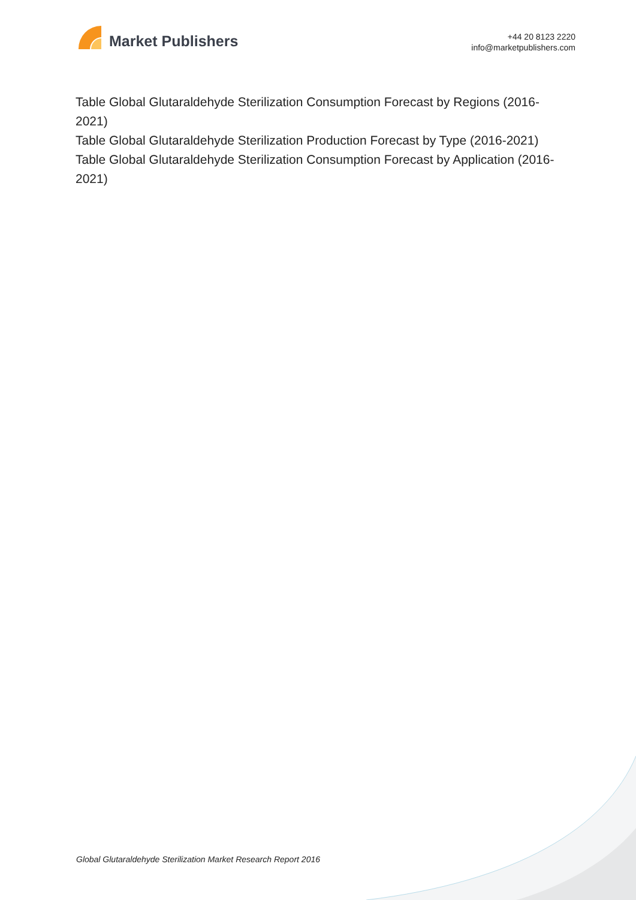Market Publishers
+44 20 8123 2220
info@marketpublishers.com
Table Global Glutaraldehyde Sterilization Consumption Forecast by Regions (2016-2021)
Table Global Glutaraldehyde Sterilization Production Forecast by Type (2016-2021)
Table Global Glutaraldehyde Sterilization Consumption Forecast by Application (2016-2021)
Global Glutaraldehyde Sterilization Market Research Report 2016